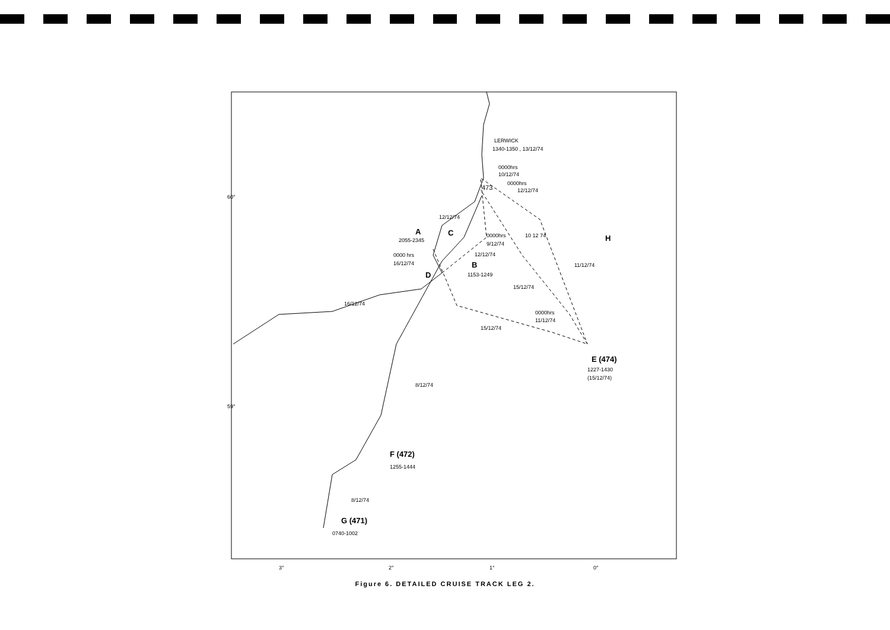60°
59°
3°
2°
1°
0°
LERWICK
1340-1350 , 13/12/74
0000hrs
10/12/74
0000hrs
12/12/74
473
12/12/74
A
C
2055-2345
0000hrs
9/12/74
10 12 74
H
0000 hrs
16/12/74
12/12/74
B
1153-1249
D
11/12/74
15/12/74
16/12/74
0000hrs
11/12/74
15/12/74
E (474)
1227-1430
(15/12/74)
8/12/74
F (472)
1255-1444
8/12/74
G (471)
0740-1002
Figure 6. DETAILED CRUISE TRACK LEG 2.